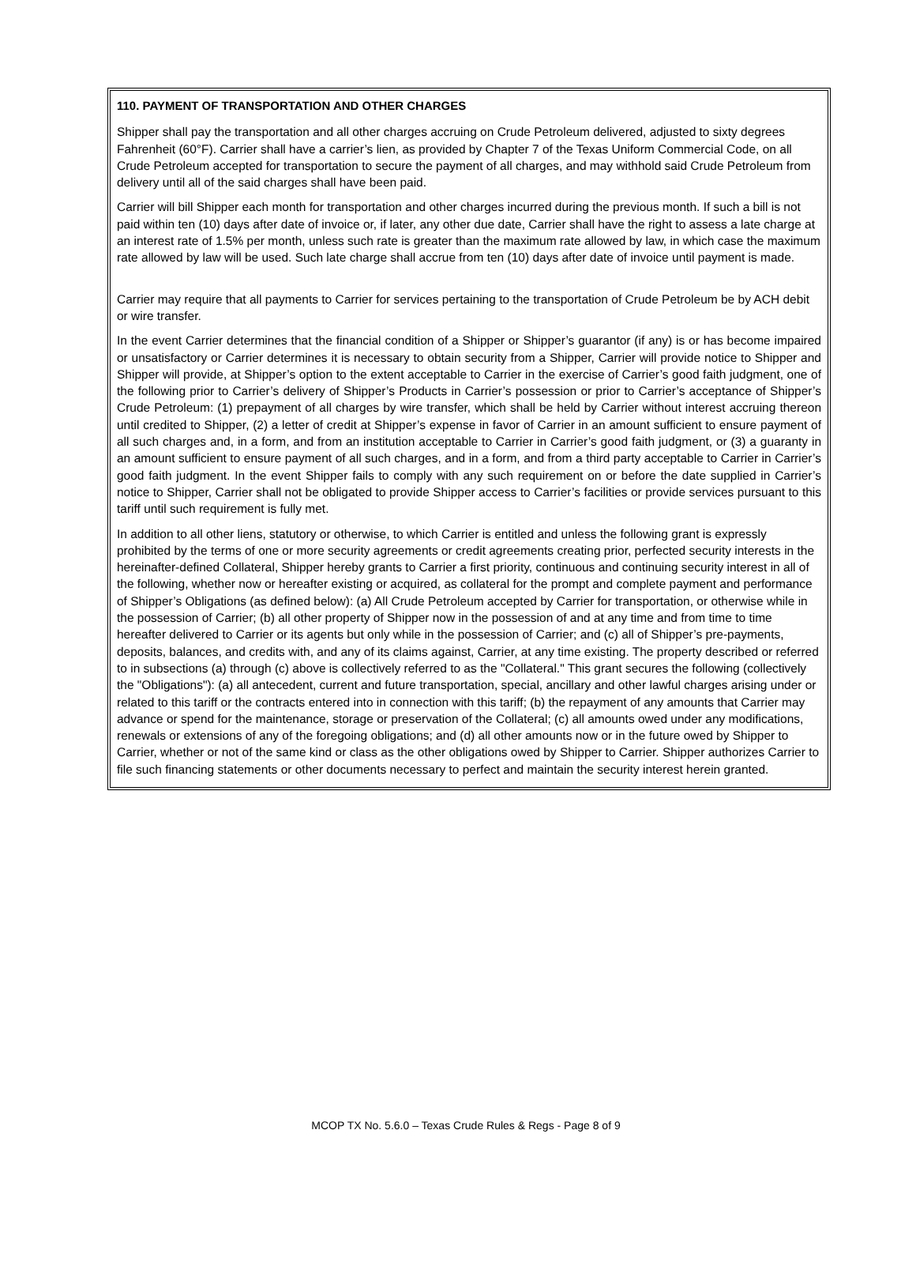110. PAYMENT OF TRANSPORTATION AND OTHER CHARGES
Shipper shall pay the transportation and all other charges accruing on Crude Petroleum delivered, adjusted to sixty degrees Fahrenheit (60°F). Carrier shall have a carrier’s lien, as provided by Chapter 7 of the Texas Uniform Commercial Code, on all Crude Petroleum accepted for transportation to secure the payment of all charges, and may withhold said Crude Petroleum from delivery until all of the said charges shall have been paid.
Carrier will bill Shipper each month for transportation and other charges incurred during the previous month. If such a bill is not paid within ten (10) days after date of invoice or, if later, any other due date, Carrier shall have the right to assess a late charge at an interest rate of 1.5% per month, unless such rate is greater than the maximum rate allowed by law, in which case the maximum rate allowed by law will be used. Such late charge shall accrue from ten (10) days after date of invoice until payment is made.
Carrier may require that all payments to Carrier for services pertaining to the transportation of Crude Petroleum be by ACH debit or wire transfer.
In the event Carrier determines that the financial condition of a Shipper or Shipper’s guarantor (if any) is or has become impaired or unsatisfactory or Carrier determines it is necessary to obtain security from a Shipper, Carrier will provide notice to Shipper and Shipper will provide, at Shipper’s option to the extent acceptable to Carrier in the exercise of Carrier’s good faith judgment, one of the following prior to Carrier’s delivery of Shipper’s Products in Carrier’s possession or prior to Carrier’s acceptance of Shipper’s Crude Petroleum: (1) prepayment of all charges by wire transfer, which shall be held by Carrier without interest accruing thereon until credited to Shipper, (2) a letter of credit at Shipper’s expense in favor of Carrier in an amount sufficient to ensure payment of all such charges and, in a form, and from an institution acceptable to Carrier in Carrier’s good faith judgment, or (3) a guaranty in an amount sufficient to ensure payment of all such charges, and in a form, and from a third party acceptable to Carrier in Carrier’s good faith judgment. In the event Shipper fails to comply with any such requirement on or before the date supplied in Carrier’s notice to Shipper, Carrier shall not be obligated to provide Shipper access to Carrier’s facilities or provide services pursuant to this tariff until such requirement is fully met.
In addition to all other liens, statutory or otherwise, to which Carrier is entitled and unless the following grant is expressly prohibited by the terms of one or more security agreements or credit agreements creating prior, perfected security interests in the hereinafter-defined Collateral, Shipper hereby grants to Carrier a first priority, continuous and continuing security interest in all of the following, whether now or hereafter existing or acquired, as collateral for the prompt and complete payment and performance of Shipper’s Obligations (as defined below): (a) All Crude Petroleum accepted by Carrier for transportation, or otherwise while in the possession of Carrier; (b) all other property of Shipper now in the possession of and at any time and from time to time hereafter delivered to Carrier or its agents but only while in the possession of Carrier; and (c) all of Shipper’s pre-payments, deposits, balances, and credits with, and any of its claims against, Carrier, at any time existing. The property described or referred to in subsections (a) through (c) above is collectively referred to as the "Collateral." This grant secures the following (collectively the "Obligations"): (a) all antecedent, current and future transportation, special, ancillary and other lawful charges arising under or related to this tariff or the contracts entered into in connection with this tariff; (b) the repayment of any amounts that Carrier may advance or spend for the maintenance, storage or preservation of the Collateral; (c) all amounts owed under any modifications, renewals or extensions of any of the foregoing obligations; and (d) all other amounts now or in the future owed by Shipper to Carrier, whether or not of the same kind or class as the other obligations owed by Shipper to Carrier. Shipper authorizes Carrier to file such financing statements or other documents necessary to perfect and maintain the security interest herein granted.
MCOP TX No. 5.6.0 – Texas Crude Rules & Regs - Page 8 of 9